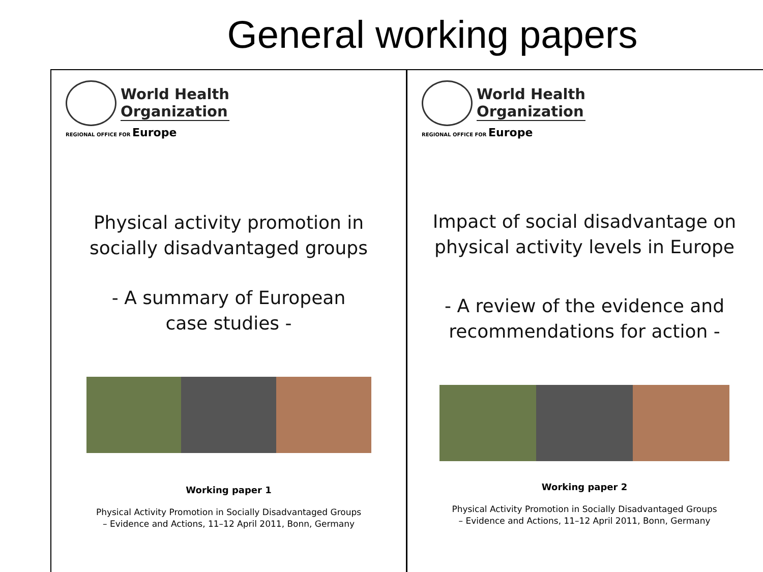General working papers
World Health
Organization
REGIONAL OFFICE FOR Europe
Physical activity promotion in
socially disadvantaged groups
- A summary of European
case studies -
Working paper 1
Physical Activity Promotion in Socially Disadvantaged Groups
– Evidence and Actions, 11–12 April 2011, Bonn, Germany
World Health
Organization
REGIONAL OFFICE FOR Europe
Impact of social disadvantage on
physical activity levels in Europe
- A review of the evidence and
recommendations for action -
Working paper 2
Physical Activity Promotion in Socially Disadvantaged Groups
– Evidence and Actions, 11–12 April 2011, Bonn, Germany